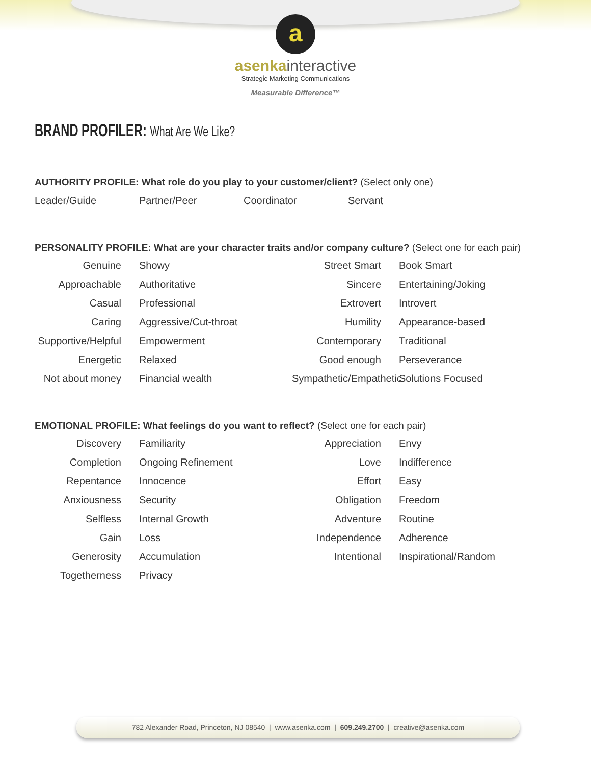a
asenkainteractive
Strategic Marketing Communications
Measurable Difference™
BRAND PROFILER: What Are We Like?
AUTHORITY PROFILE: What role do you play to your customer/client? (Select only one)
Leader/Guide Partner/Peer Coordinator Servant
PERSONALITY PROFILE: What are your character traits and/or company culture? (Select one for each pair)
Genuine
Showy
Street Smart
Book Smart
Approachable
Authoritative
Sincere
Entertaining/Joking
Casual
Professional
Extrovert
Introvert
Caring
Aggressive/Cut-throat
Humility
Appearance-based
Supportive/Helpful
Empowerment
Contemporary
Traditional
Energetic
Relaxed
Good enough
Perseverance
Not about money
Financial wealth
Sympathetic/Empathetic
Solutions Focused
EMOTIONAL PROFILE: What feelings do you want to reflect? (Select one for each pair)
Discovery
Familiarity
Appreciation
Envy
Completion
Ongoing Refinement
Love
Indifference
Repentance
Innocence
Effort
Easy
Anxiousness
Security
Obligation
Freedom
Selfless
Internal Growth
Adventure
Routine
Gain
Loss
Independence
Adherence
Generosity
Accumulation
Intentional
Inspirational/Random
Togetherness
Privacy
782 Alexander Road, Princeton, NJ 08540 | www.asenka.com | 609.249.2700 | creative@asenka.com